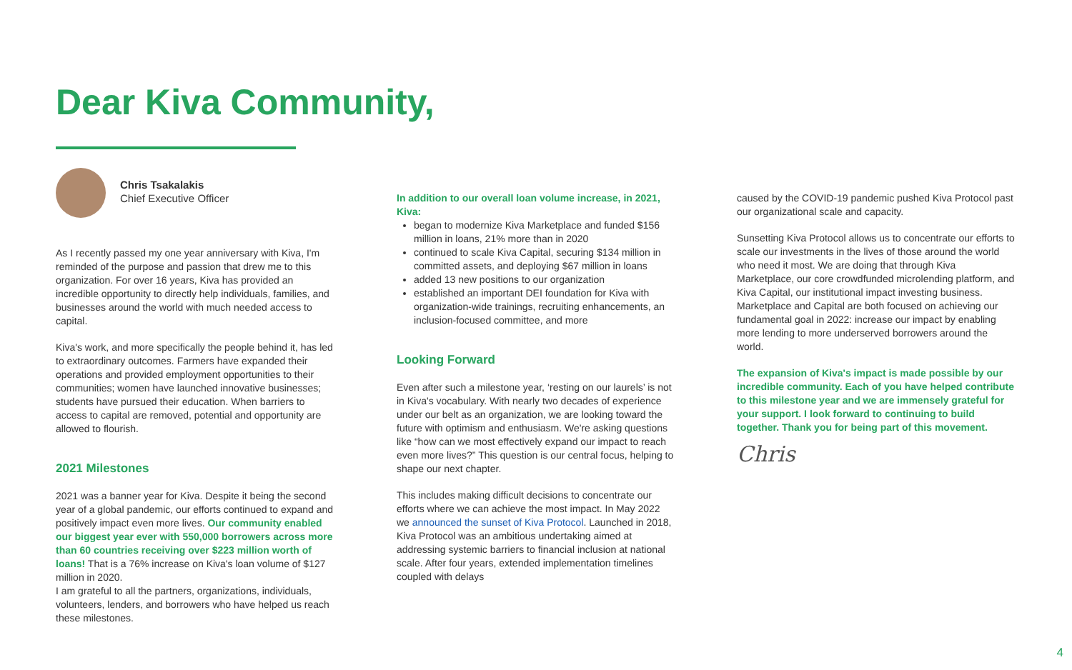Dear Kiva Community,
Chris Tsakalakis
Chief Executive Officer
As I recently passed my one year anniversary with Kiva, I'm reminded of the purpose and passion that drew me to this organization. For over 16 years, Kiva has provided an incredible opportunity to directly help individuals, families, and businesses around the world with much needed access to capital.
Kiva's work, and more specifically the people behind it, has led to extraordinary outcomes. Farmers have expanded their operations and provided employment opportunities to their communities; women have launched innovative businesses; students have pursued their education. When barriers to access to capital are removed, potential and opportunity are allowed to flourish.
2021 Milestones
2021 was a banner year for Kiva. Despite it being the second year of a global pandemic, our efforts continued to expand and positively impact even more lives. Our community enabled our biggest year ever with 550,000 borrowers across more than 60 countries receiving over $223 million worth of loans! That is a 76% increase on Kiva's loan volume of $127 million in 2020.
I am grateful to all the partners, organizations, individuals, volunteers, lenders, and borrowers who have helped us reach these milestones.
In addition to our overall loan volume increase, in 2021, Kiva:
began to modernize Kiva Marketplace and funded $156 million in loans, 21% more than in 2020
continued to scale Kiva Capital, securing $134 million in committed assets, and deploying $67 million in loans
added 13 new positions to our organization
established an important DEI foundation for Kiva with organization-wide trainings, recruiting enhancements, an inclusion-focused committee, and more
Looking Forward
Even after such a milestone year, ‘resting on our laurels’ is not in Kiva's vocabulary. With nearly two decades of experience under our belt as an organization, we are looking toward the future with optimism and enthusiasm. We're asking questions like “how can we most effectively expand our impact to reach even more lives?” This question is our central focus, helping to shape our next chapter.
This includes making difficult decisions to concentrate our efforts where we can achieve the most impact. In May 2022 we announced the sunset of Kiva Protocol. Launched in 2018, Kiva Protocol was an ambitious undertaking aimed at addressing systemic barriers to financial inclusion at national scale. After four years, extended implementation timelines coupled with delays
caused by the COVID-19 pandemic pushed Kiva Protocol past our organizational scale and capacity.
Sunsetting Kiva Protocol allows us to concentrate our efforts to scale our investments in the lives of those around the world who need it most. We are doing that through Kiva Marketplace, our core crowdfunded microlending platform, and Kiva Capital, our institutional impact investing business. Marketplace and Capital are both focused on achieving our fundamental goal in 2022: increase our impact by enabling more lending to more underserved borrowers around the world.
The expansion of Kiva's impact is made possible by our incredible community. Each of you have helped contribute to this milestone year and we are immensely grateful for your support. I look forward to continuing to build together. Thank you for being part of this movement.
Chris
4